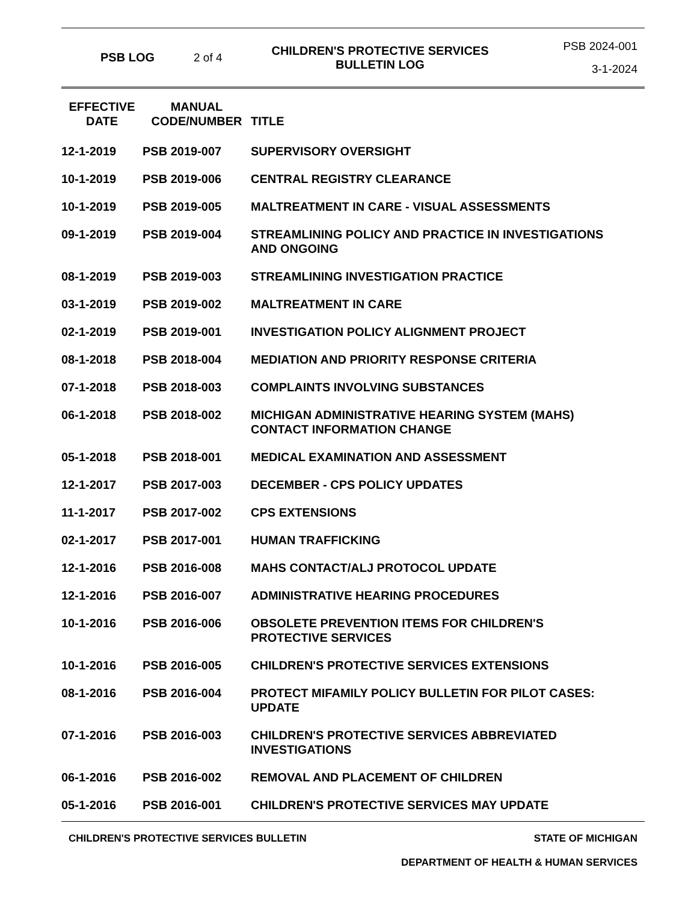PSB LOG 2 of 4
CHILDREN'S PROTECTIVE SERVICES
BULLETIN LOG
PSB 2024-001
3-1-2024
| EFFECTIVE DATE | MANUAL CODE/NUMBER | TITLE |
| --- | --- | --- |
| 12-1-2019 | PSB 2019-007 | SUPERVISORY OVERSIGHT |
| 10-1-2019 | PSB 2019-006 | CENTRAL REGISTRY CLEARANCE |
| 10-1-2019 | PSB 2019-005 | MALTREATMENT IN CARE - VISUAL ASSESSMENTS |
| 09-1-2019 | PSB 2019-004 | STREAMLINING POLICY AND PRACTICE IN INVESTIGATIONS AND ONGOING |
| 08-1-2019 | PSB 2019-003 | STREAMLINING INVESTIGATION PRACTICE |
| 03-1-2019 | PSB 2019-002 | MALTREATMENT IN CARE |
| 02-1-2019 | PSB 2019-001 | INVESTIGATION POLICY ALIGNMENT PROJECT |
| 08-1-2018 | PSB 2018-004 | MEDIATION AND PRIORITY RESPONSE CRITERIA |
| 07-1-2018 | PSB 2018-003 | COMPLAINTS INVOLVING SUBSTANCES |
| 06-1-2018 | PSB 2018-002 | MICHIGAN ADMINISTRATIVE HEARING SYSTEM (MAHS) CONTACT INFORMATION CHANGE |
| 05-1-2018 | PSB 2018-001 | MEDICAL EXAMINATION AND ASSESSMENT |
| 12-1-2017 | PSB 2017-003 | DECEMBER - CPS POLICY UPDATES |
| 11-1-2017 | PSB 2017-002 | CPS EXTENSIONS |
| 02-1-2017 | PSB 2017-001 | HUMAN TRAFFICKING |
| 12-1-2016 | PSB 2016-008 | MAHS CONTACT/ALJ PROTOCOL UPDATE |
| 12-1-2016 | PSB 2016-007 | ADMINISTRATIVE HEARING PROCEDURES |
| 10-1-2016 | PSB 2016-006 | OBSOLETE PREVENTION ITEMS FOR CHILDREN'S PROTECTIVE SERVICES |
| 10-1-2016 | PSB 2016-005 | CHILDREN'S PROTECTIVE SERVICES EXTENSIONS |
| 08-1-2016 | PSB 2016-004 | PROTECT MIFAMILY POLICY BULLETIN FOR PILOT CASES: UPDATE |
| 07-1-2016 | PSB 2016-003 | CHILDREN'S PROTECTIVE SERVICES ABBREVIATED INVESTIGATIONS |
| 06-1-2016 | PSB 2016-002 | REMOVAL AND PLACEMENT OF CHILDREN |
| 05-1-2016 | PSB 2016-001 | CHILDREN'S PROTECTIVE SERVICES MAY UPDATE |
CHILDREN'S PROTECTIVE SERVICES BULLETIN STATE OF MICHIGAN
DEPARTMENT OF HEALTH & HUMAN SERVICES